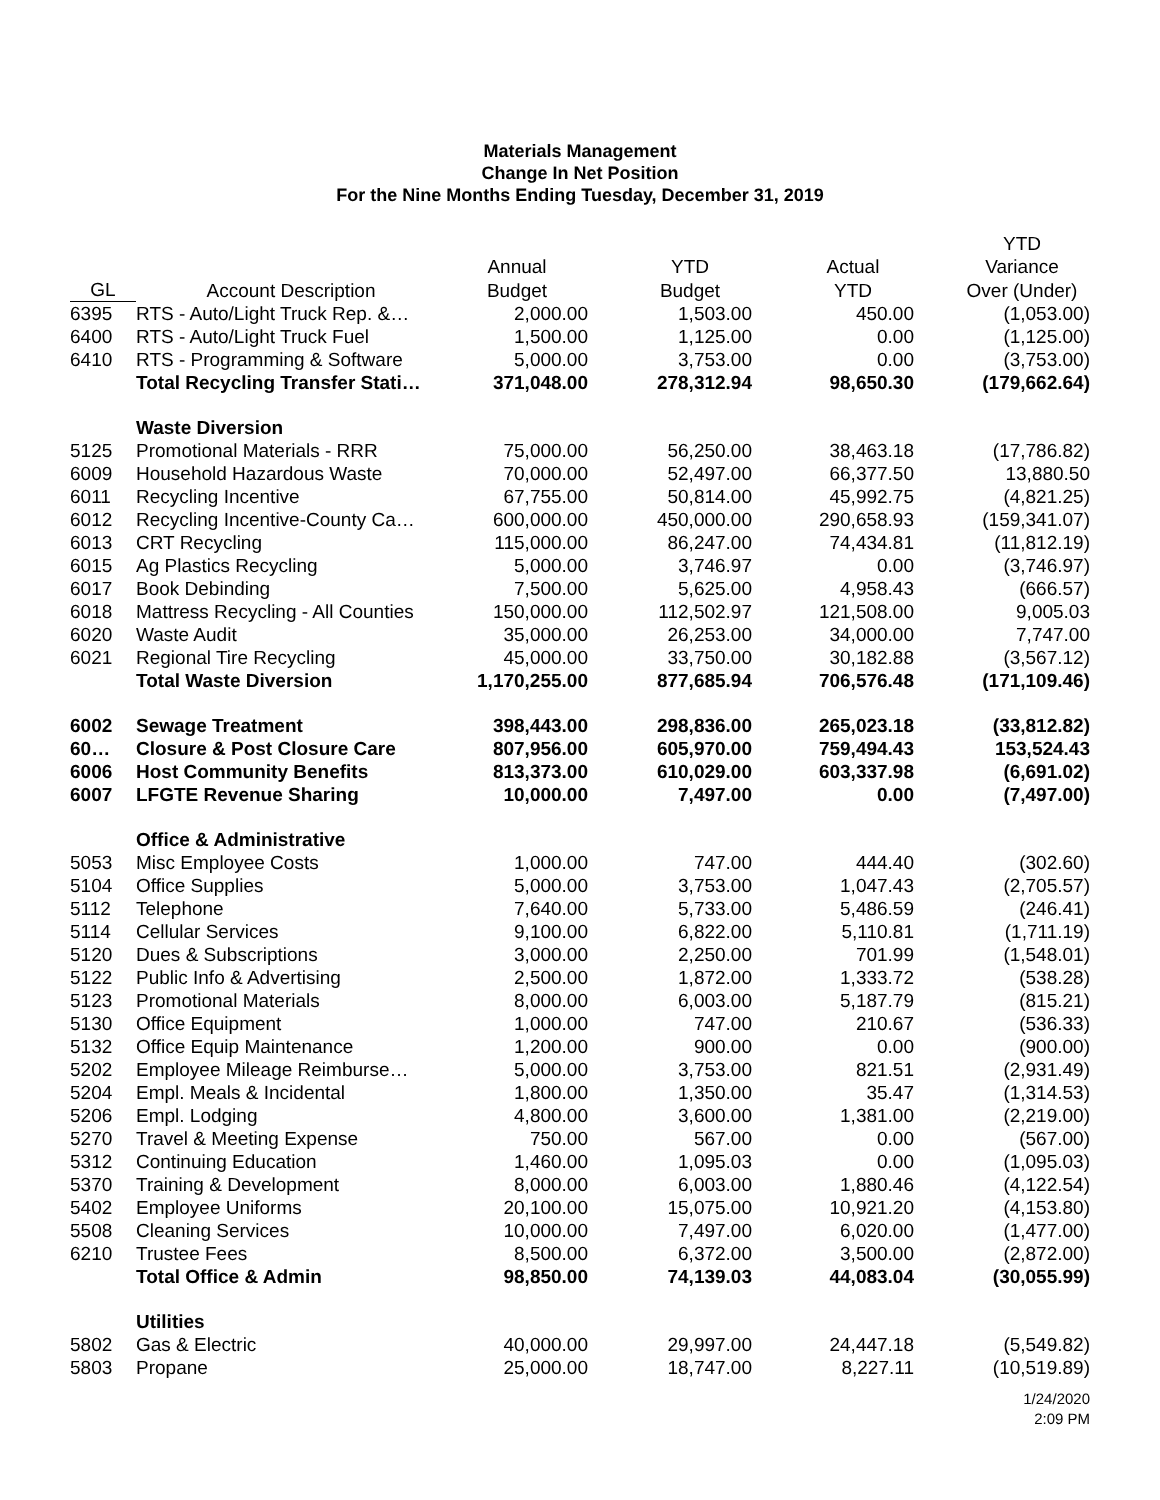Materials Management
Change In Net Position
For the Nine Months Ending Tuesday, December 31, 2019
| | | | | | YTD |
| --- | --- | --- | --- | --- | --- |
| | | Annual | YTD | Actual | Variance |
| GL | Account Description | Budget | Budget | YTD | Over (Under) |
| 6395 | RTS - Auto/Light Truck Rep. &… | 2,000.00 | 1,503.00 | 450.00 | (1,053.00) |
| 6400 | RTS - Auto/Light Truck Fuel | 1,500.00 | 1,125.00 | 0.00 | (1,125.00) |
| 6410 | RTS - Programming & Software | 5,000.00 | 3,753.00 | 0.00 | (3,753.00) |
| | Total Recycling Transfer Stati… | 371,048.00 | 278,312.94 | 98,650.30 | (179,662.64) |
| | Waste Diversion | | | | |
| 5125 | Promotional Materials - RRR | 75,000.00 | 56,250.00 | 38,463.18 | (17,786.82) |
| 6009 | Household Hazardous Waste | 70,000.00 | 52,497.00 | 66,377.50 | 13,880.50 |
| 6011 | Recycling Incentive | 67,755.00 | 50,814.00 | 45,992.75 | (4,821.25) |
| 6012 | Recycling Incentive-County Ca… | 600,000.00 | 450,000.00 | 290,658.93 | (159,341.07) |
| 6013 | CRT Recycling | 115,000.00 | 86,247.00 | 74,434.81 | (11,812.19) |
| 6015 | Ag Plastics Recycling | 5,000.00 | 3,746.97 | 0.00 | (3,746.97) |
| 6017 | Book Debinding | 7,500.00 | 5,625.00 | 4,958.43 | (666.57) |
| 6018 | Mattress Recycling - All Counties | 150,000.00 | 112,502.97 | 121,508.00 | 9,005.03 |
| 6020 | Waste Audit | 35,000.00 | 26,253.00 | 34,000.00 | 7,747.00 |
| 6021 | Regional Tire Recycling | 45,000.00 | 33,750.00 | 30,182.88 | (3,567.12) |
| | Total Waste Diversion | 1,170,255.00 | 877,685.94 | 706,576.48 | (171,109.46) |
| 6002 | Sewage Treatment | 398,443.00 | 298,836.00 | 265,023.18 | (33,812.82) |
| 60… | Closure & Post Closure Care | 807,956.00 | 605,970.00 | 759,494.43 | 153,524.43 |
| 6006 | Host Community Benefits | 813,373.00 | 610,029.00 | 603,337.98 | (6,691.02) |
| 6007 | LFGTE Revenue Sharing | 10,000.00 | 7,497.00 | 0.00 | (7,497.00) |
| | Office & Administrative | | | | |
| 5053 | Misc Employee Costs | 1,000.00 | 747.00 | 444.40 | (302.60) |
| 5104 | Office Supplies | 5,000.00 | 3,753.00 | 1,047.43 | (2,705.57) |
| 5112 | Telephone | 7,640.00 | 5,733.00 | 5,486.59 | (246.41) |
| 5114 | Cellular Services | 9,100.00 | 6,822.00 | 5,110.81 | (1,711.19) |
| 5120 | Dues & Subscriptions | 3,000.00 | 2,250.00 | 701.99 | (1,548.01) |
| 5122 | Public Info & Advertising | 2,500.00 | 1,872.00 | 1,333.72 | (538.28) |
| 5123 | Promotional Materials | 8,000.00 | 6,003.00 | 5,187.79 | (815.21) |
| 5130 | Office Equipment | 1,000.00 | 747.00 | 210.67 | (536.33) |
| 5132 | Office Equip Maintenance | 1,200.00 | 900.00 | 0.00 | (900.00) |
| 5202 | Employee Mileage Reimburse… | 5,000.00 | 3,753.00 | 821.51 | (2,931.49) |
| 5204 | Empl. Meals & Incidental | 1,800.00 | 1,350.00 | 35.47 | (1,314.53) |
| 5206 | Empl. Lodging | 4,800.00 | 3,600.00 | 1,381.00 | (2,219.00) |
| 5270 | Travel & Meeting Expense | 750.00 | 567.00 | 0.00 | (567.00) |
| 5312 | Continuing Education | 1,460.00 | 1,095.03 | 0.00 | (1,095.03) |
| 5370 | Training & Development | 8,000.00 | 6,003.00 | 1,880.46 | (4,122.54) |
| 5402 | Employee Uniforms | 20,100.00 | 15,075.00 | 10,921.20 | (4,153.80) |
| 5508 | Cleaning Services | 10,000.00 | 7,497.00 | 6,020.00 | (1,477.00) |
| 6210 | Trustee Fees | 8,500.00 | 6,372.00 | 3,500.00 | (2,872.00) |
| | Total Office & Admin | 98,850.00 | 74,139.03 | 44,083.04 | (30,055.99) |
| | Utilities | | | | |
| 5802 | Gas & Electric | 40,000.00 | 29,997.00 | 24,447.18 | (5,549.82) |
| 5803 | Propane | 25,000.00 | 18,747.00 | 8,227.11 | (10,519.89) |
1/24/2020
2:09 PM